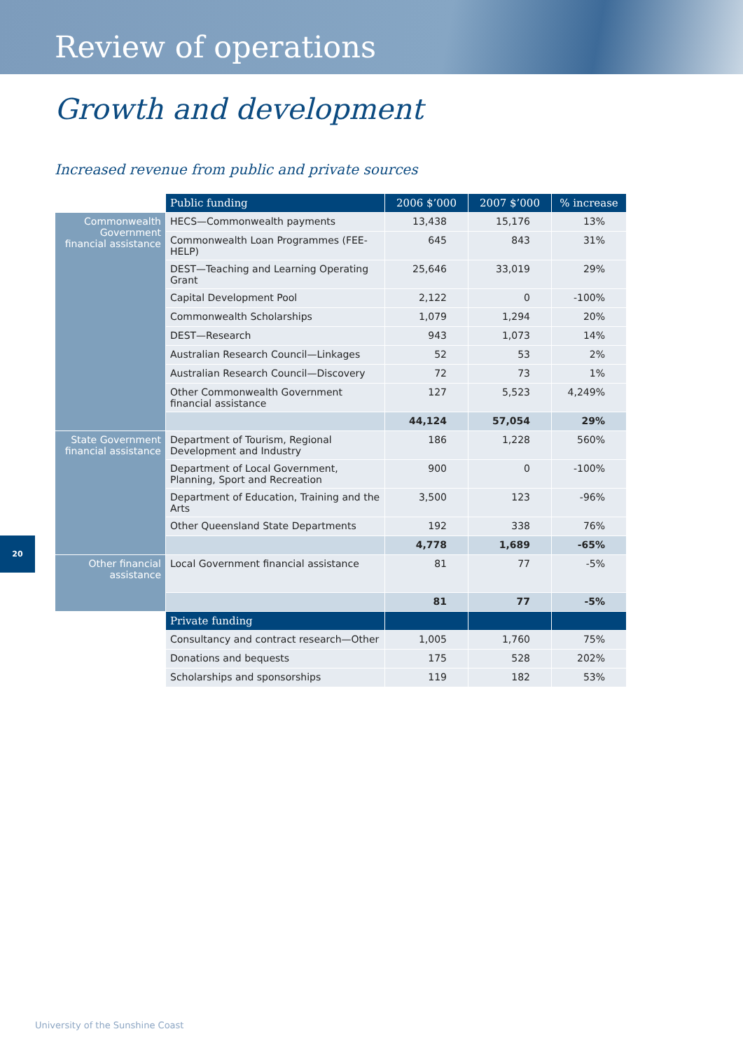Review of operations
Growth and development
Increased revenue from public and private sources
| | Public funding | 2006 $’000 | 2007 $’000 | % increase |
| Commonwealth Government financial assistance | HECS—Commonwealth payments | 13,438 | 15,176 | 13% |
| | Commonwealth Loan Programmes (FEE-HELP) | 645 | 843 | 31% |
| | DEST—Teaching and Learning Operating Grant | 25,646 | 33,019 | 29% |
| | Capital Development Pool | 2,122 | 0 | -100% |
| | Commonwealth Scholarships | 1,079 | 1,294 | 20% |
| | DEST—Research | 943 | 1,073 | 14% |
| | Australian Research Council—Linkages | 52 | 53 | 2% |
| | Australian Research Council—Discovery | 72 | 73 | 1% |
| | Other Commonwealth Government financial assistance | 127 | 5,523 | 4,249% |
| | | 44,124 | 57,054 | 29% |
| State Government financial assistance | Department of Tourism, Regional Development and Industry | 186 | 1,228 | 560% |
| | Department of Local Government, Planning, Sport and Recreation | 900 | 0 | -100% |
| | Department of Education, Training and the Arts | 3,500 | 123 | -96% |
| | Other Queensland State Departments | 192 | 338 | 76% |
| | | 4,778 | 1,689 | -65% |
| Other financial assistance | Local Government financial assistance | 81 | 77 | -5% |
| | | 81 | 77 | -5% |
| | Private funding | | | |
| | Consultancy and contract research—Other | 1,005 | 1,760 | 75% |
| | Donations and bequests | 175 | 528 | 202% |
| | Scholarships and sponsorships | 119 | 182 | 53% |
20
University of the Sunshine Coast